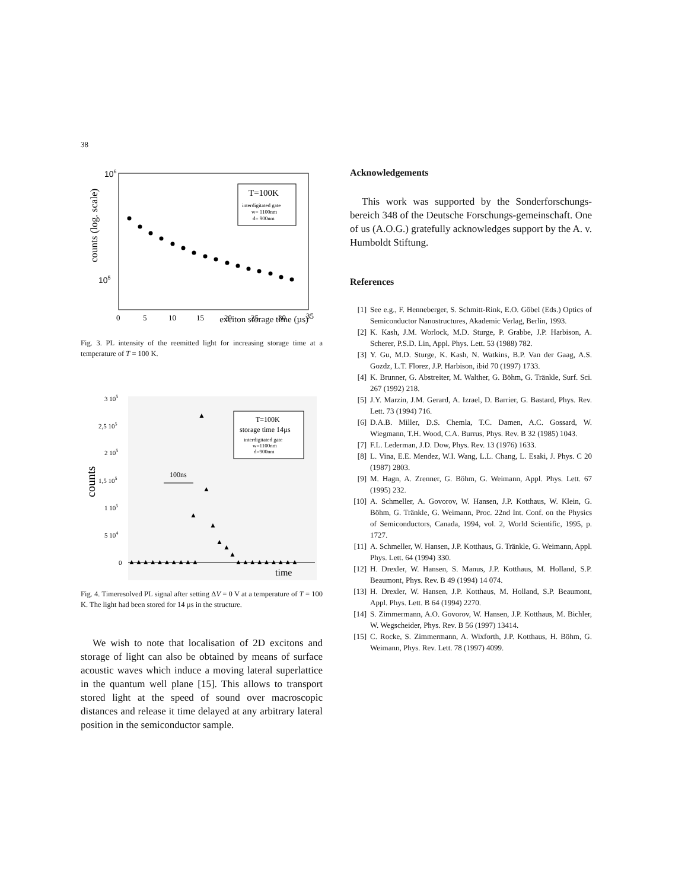38
106
105
counts (log. scale)
T=100K
interdigitated gate
w= 1100nm
d= 900nm
0
5
10
15
20
25
30
35
exciton storage time (µs)
Fig. 3. PL intensity of the reemitted light for increasing storage time at a temperature of T = 100 K.
3 105
2,5 105
2 105
1,5 105
1 105
5 104
0
counts
T=100K
storage time 14µs
interdigitated gate
w=1100nm
d=900nm
100ns
time
▲
▲
▲
▲
▲
▲
▲
▲▲▲▲▲▲▲▲▲▲
▲▲▲▲▲▲▲▲▲
Fig. 4. Timeresolved PL signal after setting ΔV = 0 V at a temperature of T = 100 K. The light had been stored for 14 µs in the structure.
We wish to note that localisation of 2D excitons and storage of light can also be obtained by means of surface acoustic waves which induce a moving lateral superlattice in the quantum well plane [15]. This allows to transport stored light at the speed of sound over macroscopic distances and release it time delayed at any arbitrary lateral position in the semiconductor sample.
Acknowledgements
This work was supported by the Sonderforschungs-bereich 348 of the Deutsche Forschungs-gemeinschaft. One of us (A.O.G.) gratefully acknowledges support by the A. v. Humboldt Stiftung.
References
[1] See e.g., F. Henneberger, S. Schmitt-Rink, E.O. Göbel (Eds.) Optics of Semiconductor Nanostructures, Akademic Verlag, Berlin, 1993.
[2] K. Kash, J.M. Worlock, M.D. Sturge, P. Grabbe, J.P. Harbison, A. Scherer, P.S.D. Lin, Appl. Phys. Lett. 53 (1988) 782.
[3] Y. Gu, M.D. Sturge, K. Kash, N. Watkins, B.P. Van der Gaag, A.S. Gozdz, L.T. Florez, J.P. Harbison, ibid 70 (1997) 1733.
[4] K. Brunner, G. Abstreiter, M. Walther, G. Böhm, G. Tränkle, Surf. Sci. 267 (1992) 218.
[5] J.Y. Marzin, J.M. Gerard, A. Izrael, D. Barrier, G. Bastard, Phys. Rev. Lett. 73 (1994) 716.
[6] D.A.B. Miller, D.S. Chemla, T.C. Damen, A.C. Gossard, W. Wiegmann, T.H. Wood, C.A. Burrus, Phys. Rev. B 32 (1985) 1043.
[7] F.L. Lederman, J.D. Dow, Phys. Rev. 13 (1976) 1633.
[8] L. Vina, E.E. Mendez, W.I. Wang, L.L. Chang, L. Esaki, J. Phys. C 20 (1987) 2803.
[9] M. Hagn, A. Zrenner, G. Böhm, G. Weimann, Appl. Phys. Lett. 67 (1995) 232.
[10] A. Schmeller, A. Govorov, W. Hansen, J.P. Kotthaus, W. Klein, G. Böhm, G. Tränkle, G. Weimann, Proc. 22nd Int. Conf. on the Physics of Semiconductors, Canada, 1994, vol. 2, World Scientific, 1995, p. 1727.
[11] A. Schmeller, W. Hansen, J.P. Kotthaus, G. Tränkle, G. Weimann, Appl. Phys. Lett. 64 (1994) 330.
[12] H. Drexler, W. Hansen, S. Manus, J.P. Kotthaus, M. Holland, S.P. Beaumont, Phys. Rev. B 49 (1994) 14 074.
[13] H. Drexler, W. Hansen, J.P. Kotthaus, M. Holland, S.P. Beaumont, Appl. Phys. Lett. B 64 (1994) 2270.
[14] S. Zimmermann, A.O. Govorov, W. Hansen, J.P. Kotthaus, M. Bichler, W. Wegscheider, Phys. Rev. B 56 (1997) 13414.
[15] C. Rocke, S. Zimmermann, A. Wixforth, J.P. Kotthaus, H. Böhm, G. Weimann, Phys. Rev. Lett. 78 (1997) 4099.